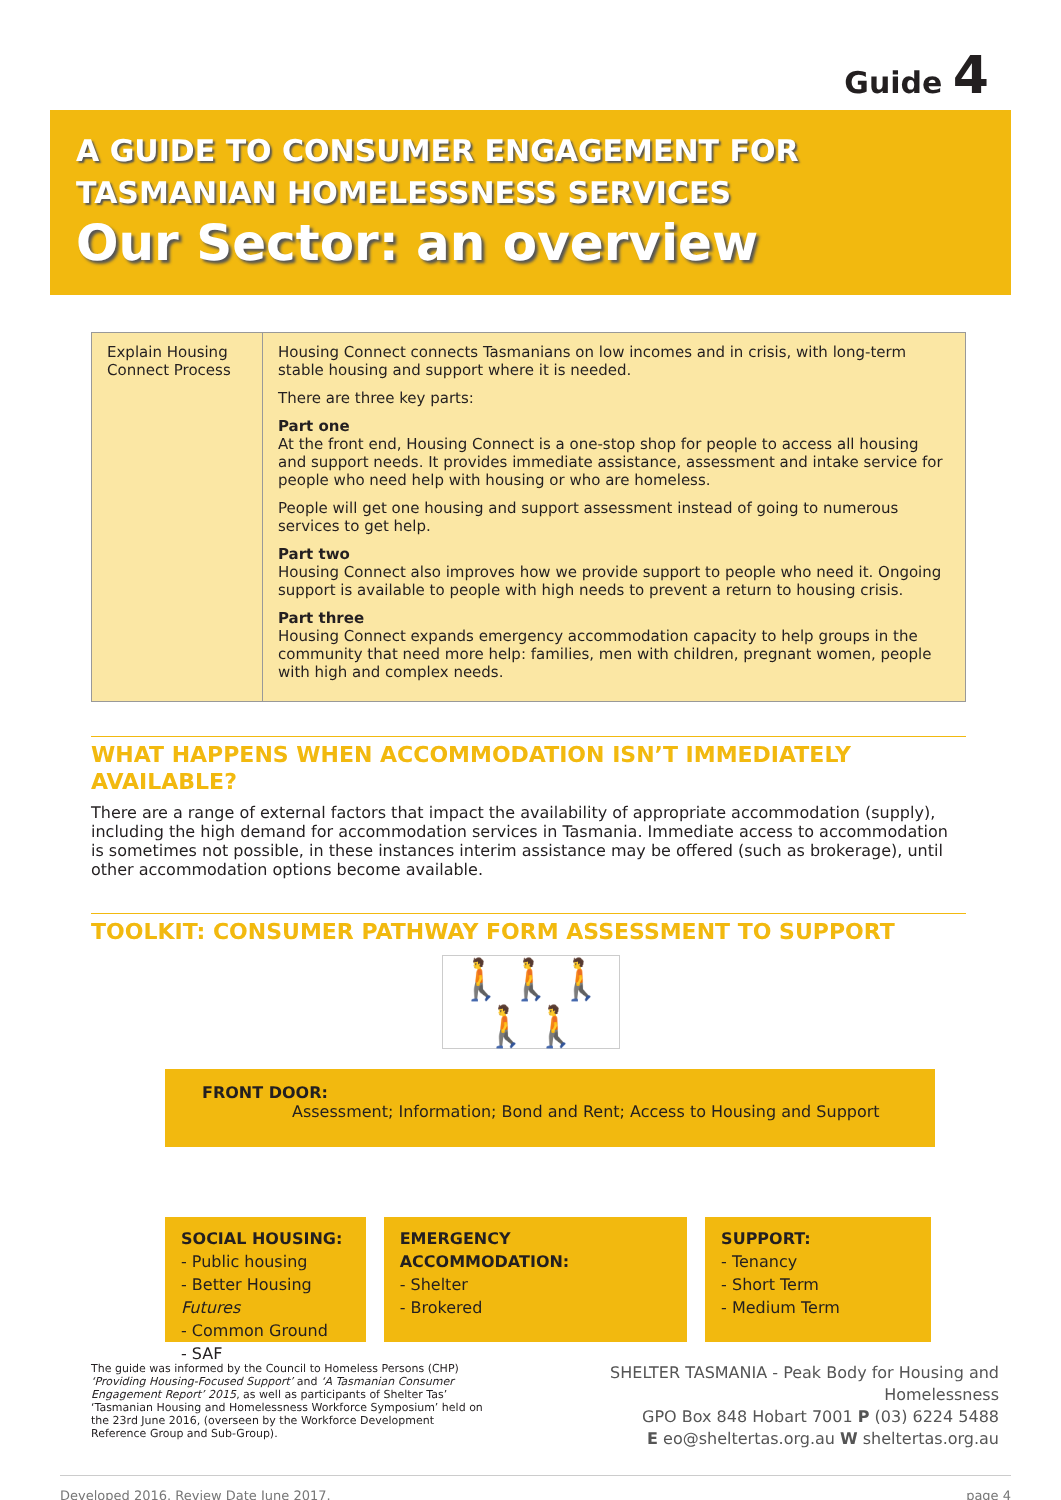Guide 4
A GUIDE TO CONSUMER ENGAGEMENT FOR
TASMANIAN HOMELESSNESS SERVICES
Our Sector: an overview
| Explain Housing Connect Process | Housing Connect connects Tasmanians on low incomes and in crisis, with long-term stable housing and support where it is needed. There are three key parts: Part one At the front end, Housing Connect is a one-stop shop for people to access all housing and support needs. It provides immediate assistance, assessment and intake service for people who need help with housing or who are homeless. People will get one housing and support assessment instead of going to numerous services to get help. Part two Housing Connect also improves how we provide support to people who need it. Ongoing support is available to people with high needs to prevent a return to housing crisis. Part three Housing Connect expands emergency accommodation capacity to help groups in the community that need more help: families, men with children, pregnant women, people with high and complex needs. |
WHAT HAPPENS WHEN ACCOMMODATION ISN’T IMMEDIATELY AVAILABLE?
There are a range of external factors that impact the availability of appropriate accommodation (supply), including the high demand for accommodation services in Tasmania. Immediate access to accommodation is sometimes not possible, in these instances interim assistance may be offered (such as brokerage), until other accommodation options become available.
TOOLKIT: CONSUMER PATHWAY FORM ASSESSMENT TO SUPPORT
🚶🚶🚶🚶🚶
FRONT DOOR:
Assessment; Information; Bond and Rent; Access to Housing and Support
SOCIAL HOUSING:
- Public housing
- Better Housing Futures
- Common Ground
- SAF
EMERGENCY ACCOMMODATION:
- Shelter
- Brokered
SUPPORT:
- Tenancy
- Short Term
- Medium Term
The guide was informed by the Council to Homeless Persons (CHP) ‘Providing Housing-Focused Support’ and ‘A Tasmanian Consumer Engagement Report’ 2015, as well as participants of Shelter Tas’ ‘Tasmanian Housing and Homelessness Workforce Symposium’ held on the 23rd June 2016, (overseen by the Workforce Development Reference Group and Sub-Group).
SHELTER TASMANIA - Peak Body for Housing and Homelessness
GPO Box 848 Hobart 7001 P (03) 6224 5488
E eo@sheltertas.org.au W sheltertas.org.au
Developed 2016. Review Date June 2017. page 4